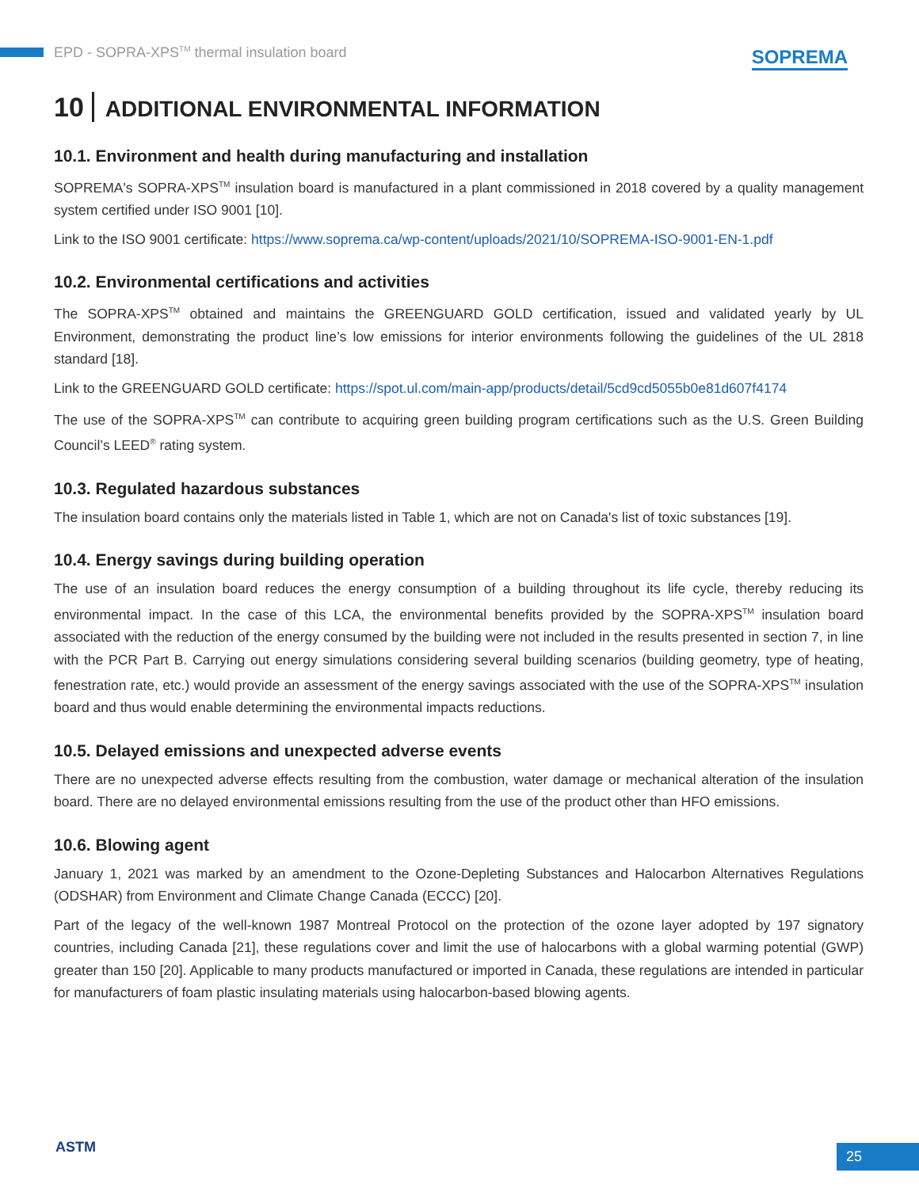EPD - SOPRA-XPS<sup>TM</sup> thermal insulation board
SOPREMA
10 ADDITIONAL ENVIRONMENTAL INFORMATION
10.1. Environment and health during manufacturing and installation
SOPREMA's SOPRA-XPS<sup>TM</sup> insulation board is manufactured in a plant commissioned in 2018 covered by a quality management system certified under ISO 9001 [10].
Link to the ISO 9001 certificate: https://www.soprema.ca/wp-content/uploads/2021/10/SOPREMA-ISO-9001-EN-1.pdf
10.2. Environmental certifications and activities
The SOPRA-XPS<sup>TM</sup> obtained and maintains the GREENGUARD GOLD certification, issued and validated yearly by UL Environment, demonstrating the product line’s low emissions for interior environments following the guidelines of the UL 2818 standard [18].
Link to the GREENGUARD GOLD certificate: https://spot.ul.com/main-app/products/detail/5cd9cd5055b0e81d607f4174
The use of the SOPRA-XPS<sup>TM</sup> can contribute to acquiring green building program certifications such as the U.S. Green Building Council’s LEED<sup>®</sup> rating system.
10.3. Regulated hazardous substances
The insulation board contains only the materials listed in Table 1, which are not on Canada's list of toxic substances [19].
10.4. Energy savings during building operation
The use of an insulation board reduces the energy consumption of a building throughout its life cycle, thereby reducing its environmental impact. In the case of this LCA, the environmental benefits provided by the SOPRA-XPS<sup>TM</sup> insulation board associated with the reduction of the energy consumed by the building were not included in the results presented in section 7, in line with the PCR Part B. Carrying out energy simulations considering several building scenarios (building geometry, type of heating, fenestration rate, etc.) would provide an assessment of the energy savings associated with the use of the SOPRA-XPS<sup>TM</sup> insulation board and thus would enable determining the environmental impacts reductions.
10.5. Delayed emissions and unexpected adverse events
There are no unexpected adverse effects resulting from the combustion, water damage or mechanical alteration of the insulation board. There are no delayed environmental emissions resulting from the use of the product other than HFO emissions.
10.6. Blowing agent
January 1, 2021 was marked by an amendment to the Ozone-Depleting Substances and Halocarbon Alternatives Regulations (ODSHAR) from Environment and Climate Change Canada (ECCC) [20].
Part of the legacy of the well-known 1987 Montreal Protocol on the protection of the ozone layer adopted by 197 signatory countries, including Canada [21], these regulations cover and limit the use of halocarbons with a global warming potential (GWP) greater than 150 [20]. Applicable to many products manufactured or imported in Canada, these regulations are intended in particular for manufacturers of foam plastic insulating materials using halocarbon-based blowing agents.
ASTM 25